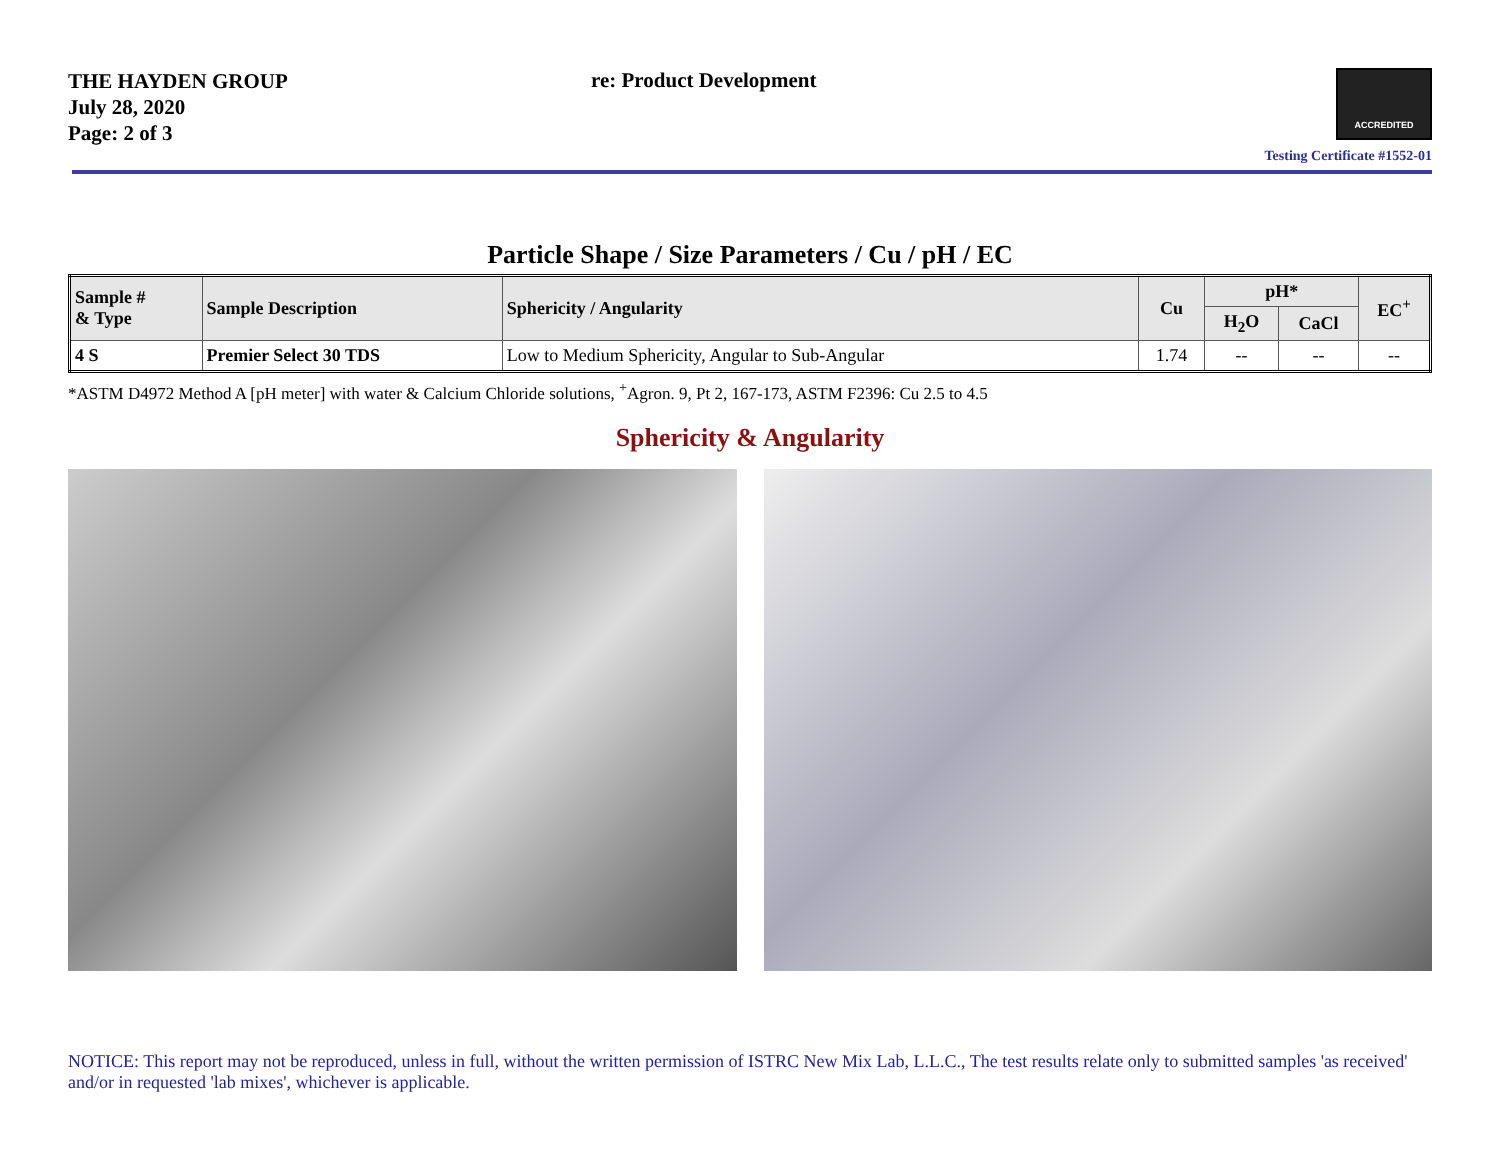THE HAYDEN GROUP
July 28, 2020
Page: 2 of 3
re: Product Development
ACCREDITED
Testing Certificate #1552-01
Particle Shape / Size Parameters / Cu / pH / EC
| Sample # & Type | Sample Description | Sphericity / Angularity | Cu | pH* | | EC<sup>+</sup> |
| --- | --- | --- | --- | --- | --- | --- |
| | | | | H<sub>2</sub>O | CaCl | |
| 4 S | Premier Select 30 TDS | Low to Medium Sphericity, Angular to Sub-Angular | 1.74 | -- | -- | -- |
*ASTM D4972 Method A [pH meter] with water & Calcium Chloride solutions, <sup>+</sup>Agron. 9, Pt 2, 167-173, ASTM F2396: Cu 2.5 to 4.5
Sphericity & Angularity
NOTICE: This report may not be reproduced, unless in full, without the written permission of ISTRC New Mix Lab, L.L.C., The test results relate only to submitted samples 'as received' and/or in requested 'lab mixes', whichever is applicable.